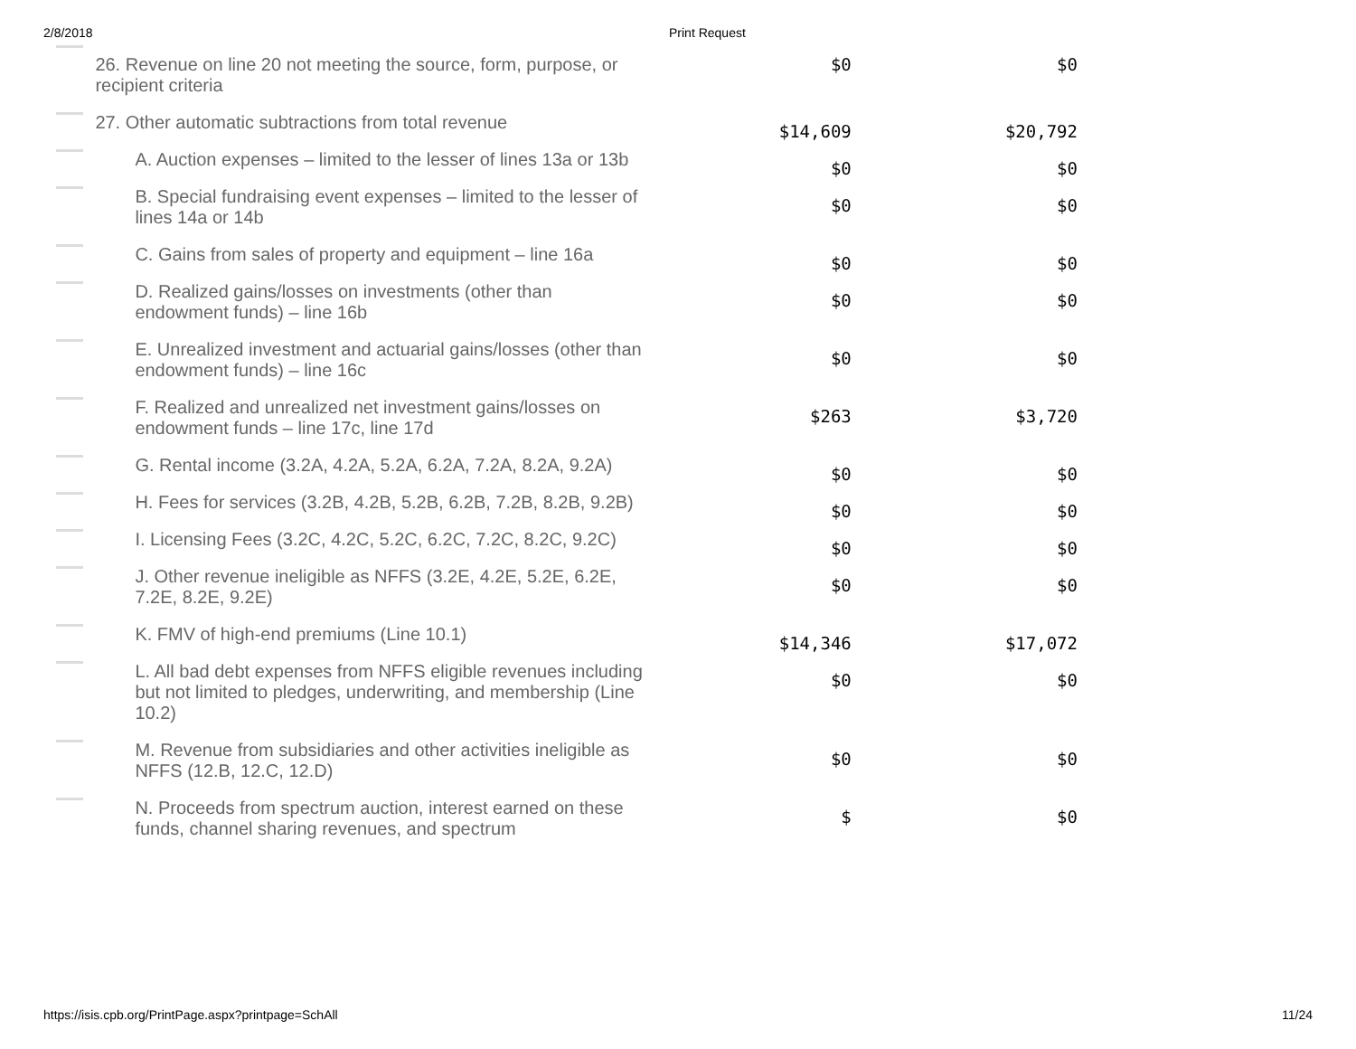2/8/2018 Print Request
| | 26. Revenue on line 20 not meeting the source, form, purpose, or recipient criteria | $0 | $0 |
| | 27. Other automatic subtractions from total revenue | $14,609 | $20,792 |
| | A. Auction expenses – limited to the lesser of lines 13a or 13b | $0 | $0 |
| | B. Special fundraising event expenses – limited to the lesser of lines 14a or 14b | $0 | $0 |
| | C. Gains from sales of property and equipment – line 16a | $0 | $0 |
| | D. Realized gains/losses on investments (other than endowment funds) – line 16b | $0 | $0 |
| | E. Unrealized investment and actuarial gains/losses (other than endowment funds) – line 16c | $0 | $0 |
| | F. Realized and unrealized net investment gains/losses on endowment funds – line 17c, line 17d | $263 | $3,720 |
| | G. Rental income (3.2A, 4.2A, 5.2A, 6.2A, 7.2A, 8.2A, 9.2A) | $0 | $0 |
| | H. Fees for services (3.2B, 4.2B, 5.2B, 6.2B, 7.2B, 8.2B, 9.2B) | $0 | $0 |
| | I. Licensing Fees (3.2C, 4.2C, 5.2C, 6.2C, 7.2C, 8.2C, 9.2C) | $0 | $0 |
| | J. Other revenue ineligible as NFFS (3.2E, 4.2E, 5.2E, 6.2E, 7.2E, 8.2E, 9.2E) | $0 | $0 |
| | K. FMV of high-end premiums (Line 10.1) | $14,346 | $17,072 |
| | L. All bad debt expenses from NFFS eligible revenues including but not limited to pledges, underwriting, and membership (Line 10.2) | $0 | $0 |
| | M. Revenue from subsidiaries and other activities ineligible as NFFS (12.B, 12.C, 12.D) | $0 | $0 |
| | N. Proceeds from spectrum auction, interest earned on these funds, channel sharing revenues, and spectrum | $ | $0 |
https://isis.cpb.org/PrintPage.aspx?printpage=SchAll
11/24